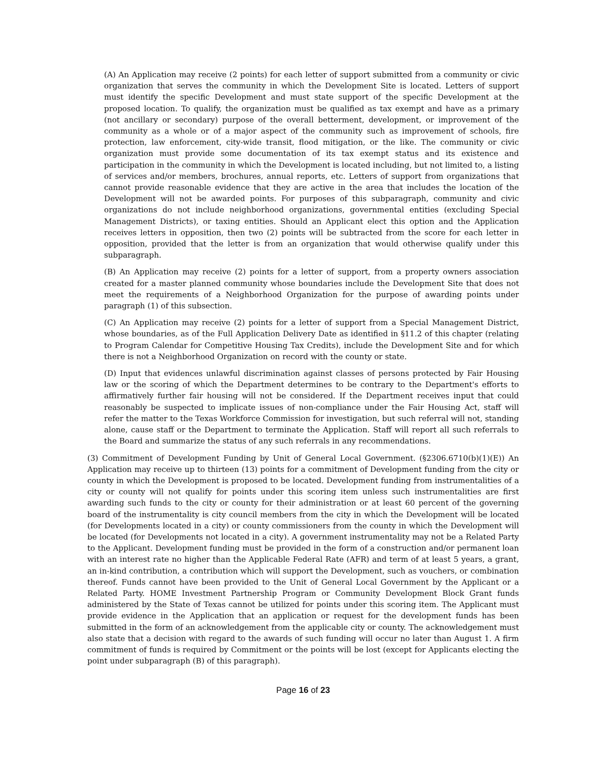(A) An Application may receive (2 points) for each letter of support submitted from a community or civic organization that serves the community in which the Development Site is located. Letters of support must identify the specific Development and must state support of the specific Development at the proposed location. To qualify, the organization must be qualified as tax exempt and have as a primary (not ancillary or secondary) purpose of the overall betterment, development, or improvement of the community as a whole or of a major aspect of the community such as improvement of schools, fire protection, law enforcement, city-wide transit, flood mitigation, or the like. The community or civic organization must provide some documentation of its tax exempt status and its existence and participation in the community in which the Development is located including, but not limited to, a listing of services and/or members, brochures, annual reports, etc. Letters of support from organizations that cannot provide reasonable evidence that they are active in the area that includes the location of the Development will not be awarded points. For purposes of this subparagraph, community and civic organizations do not include neighborhood organizations, governmental entities (excluding Special Management Districts), or taxing entities. Should an Applicant elect this option and the Application receives letters in opposition, then two (2) points will be subtracted from the score for each letter in opposition, provided that the letter is from an organization that would otherwise qualify under this subparagraph.
(B) An Application may receive (2) points for a letter of support, from a property owners association created for a master planned community whose boundaries include the Development Site that does not meet the requirements of a Neighborhood Organization for the purpose of awarding points under paragraph (1) of this subsection.
(C) An Application may receive (2) points for a letter of support from a Special Management District, whose boundaries, as of the Full Application Delivery Date as identified in §11.2 of this chapter (relating to Program Calendar for Competitive Housing Tax Credits), include the Development Site and for which there is not a Neighborhood Organization on record with the county or state.
(D) Input that evidences unlawful discrimination against classes of persons protected by Fair Housing law or the scoring of which the Department determines to be contrary to the Department's efforts to affirmatively further fair housing will not be considered. If the Department receives input that could reasonably be suspected to implicate issues of non-compliance under the Fair Housing Act, staff will refer the matter to the Texas Workforce Commission for investigation, but such referral will not, standing alone, cause staff or the Department to terminate the Application. Staff will report all such referrals to the Board and summarize the status of any such referrals in any recommendations.
(3) Commitment of Development Funding by Unit of General Local Government. (§2306.6710(b)(1)(E)) An Application may receive up to thirteen (13) points for a commitment of Development funding from the city or county in which the Development is proposed to be located. Development funding from instrumentalities of a city or county will not qualify for points under this scoring item unless such instrumentalities are first awarding such funds to the city or county for their administration or at least 60 percent of the governing board of the instrumentality is city council members from the city in which the Development will be located (for Developments located in a city) or county commissioners from the county in which the Development will be located (for Developments not located in a city). A government instrumentality may not be a Related Party to the Applicant. Development funding must be provided in the form of a construction and/or permanent loan with an interest rate no higher than the Applicable Federal Rate (AFR) and term of at least 5 years, a grant, an in-kind contribution, a contribution which will support the Development, such as vouchers, or combination thereof. Funds cannot have been provided to the Unit of General Local Government by the Applicant or a Related Party. HOME Investment Partnership Program or Community Development Block Grant funds administered by the State of Texas cannot be utilized for points under this scoring item. The Applicant must provide evidence in the Application that an application or request for the development funds has been submitted in the form of an acknowledgement from the applicable city or county. The acknowledgement must also state that a decision with regard to the awards of such funding will occur no later than August 1. A firm commitment of funds is required by Commitment or the points will be lost (except for Applicants electing the point under subparagraph (B) of this paragraph).
Page 16 of 23